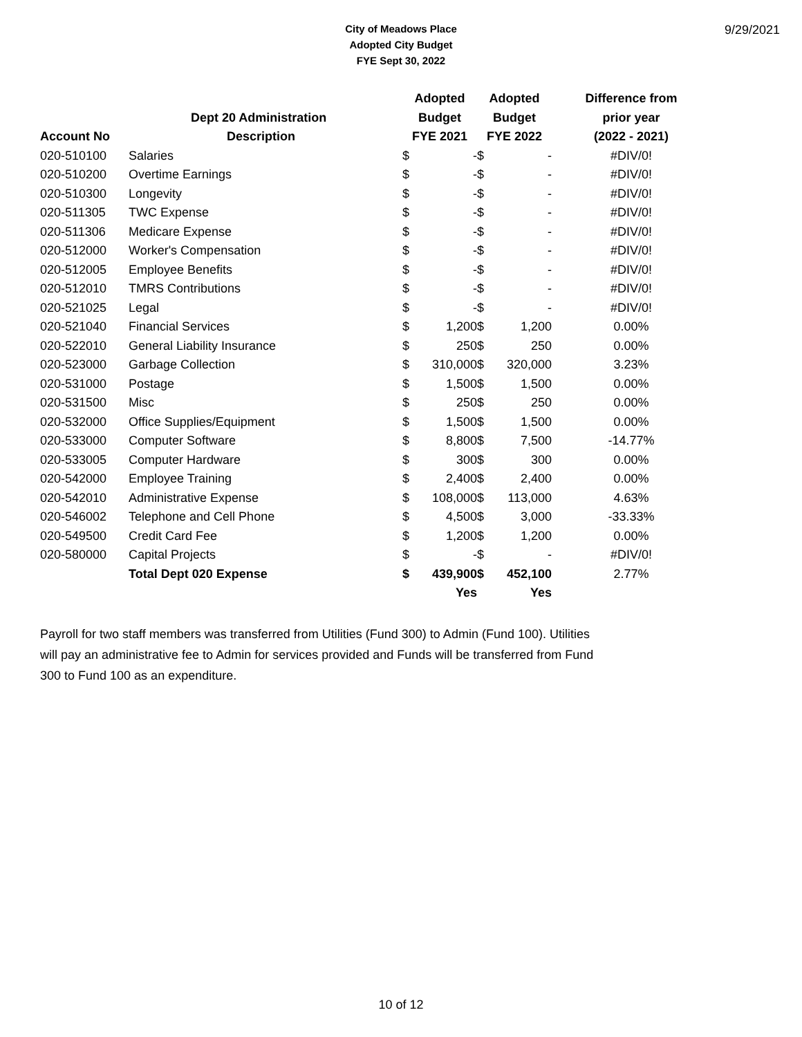City of Meadows Place
Adopted City Budget
FYE Sept 30, 2022
9/29/2021
| | | Adopted | | Adopted | | Difference from |
| --- | --- | --- | --- | --- | --- | --- |
| | Dept 20 Administration | Budget | | Budget | | prior year |
| Account No | Description | FYE 2021 | | FYE 2022 | | (2022 - 2021) |
| 020-510100 | Salaries | $ | - | $ | - | #DIV/0! |
| 020-510200 | Overtime Earnings | $ | - | $ | - | #DIV/0! |
| 020-510300 | Longevity | $ | - | $ | - | #DIV/0! |
| 020-511305 | TWC Expense | $ | - | $ | - | #DIV/0! |
| 020-511306 | Medicare Expense | $ | - | $ | - | #DIV/0! |
| 020-512000 | Worker's Compensation | $ | - | $ | - | #DIV/0! |
| 020-512005 | Employee Benefits | $ | - | $ | - | #DIV/0! |
| 020-512010 | TMRS Contributions | $ | - | $ | - | #DIV/0! |
| 020-521025 | Legal | $ | - | $ | - | #DIV/0! |
| 020-521040 | Financial Services | $ | 1,200 | $ | 1,200 | 0.00% |
| 020-522010 | General Liability Insurance | $ | 250 | $ | 250 | 0.00% |
| 020-523000 | Garbage Collection | $ | 310,000 | $ | 320,000 | 3.23% |
| 020-531000 | Postage | $ | 1,500 | $ | 1,500 | 0.00% |
| 020-531500 | Misc | $ | 250 | $ | 250 | 0.00% |
| 020-532000 | Office Supplies/Equipment | $ | 1,500 | $ | 1,500 | 0.00% |
| 020-533000 | Computer Software | $ | 8,800 | $ | 7,500 | -14.77% |
| 020-533005 | Computer Hardware | $ | 300 | $ | 300 | 0.00% |
| 020-542000 | Employee Training | $ | 2,400 | $ | 2,400 | 0.00% |
| 020-542010 | Administrative Expense | $ | 108,000 | $ | 113,000 | 4.63% |
| 020-546002 | Telephone and Cell Phone | $ | 4,500 | $ | 3,000 | -33.33% |
| 020-549500 | Credit Card Fee | $ | 1,200 | $ | 1,200 | 0.00% |
| 020-580000 | Capital Projects | $ | - | $ | - | #DIV/0! |
| | Total Dept 020 Expense | $ | 439,900 | $ | 452,100 | 2.77% |
| | | | Yes | | Yes | |
Payroll for two staff members was transferred from Utilities (Fund 300) to Admin (Fund 100). Utilities will pay an administrative fee to Admin for services provided and Funds will be transferred from Fund 300 to Fund 100 as an expenditure.
10 of 12